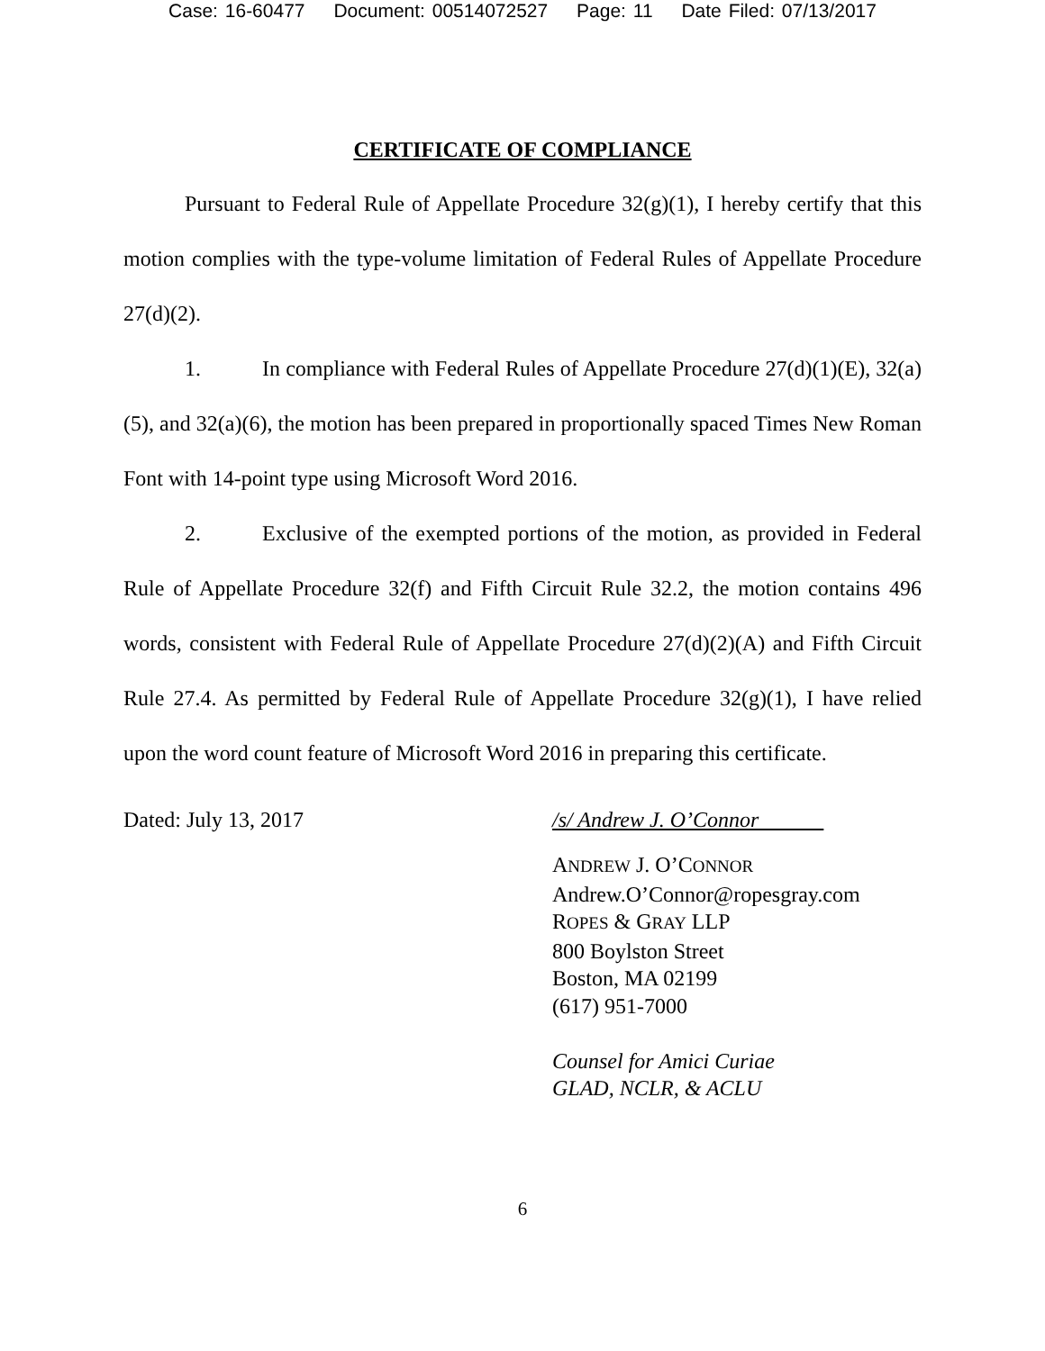Case: 16-60477 Document: 00514072527 Page: 11 Date Filed: 07/13/2017
CERTIFICATE OF COMPLIANCE
Pursuant to Federal Rule of Appellate Procedure 32(g)(1), I hereby certify that this motion complies with the type-volume limitation of Federal Rules of Appellate Procedure 27(d)(2).
1. In compliance with Federal Rules of Appellate Procedure 27(d)(1)(E), 32(a)(5), and 32(a)(6), the motion has been prepared in proportionally spaced Times New Roman Font with 14-point type using Microsoft Word 2016.
2. Exclusive of the exempted portions of the motion, as provided in Federal Rule of Appellate Procedure 32(f) and Fifth Circuit Rule 32.2, the motion contains 496 words, consistent with Federal Rule of Appellate Procedure 27(d)(2)(A) and Fifth Circuit Rule 27.4. As permitted by Federal Rule of Appellate Procedure 32(g)(1), I have relied upon the word count feature of Microsoft Word 2016 in preparing this certificate.
Dated: July 13, 2017 /s/ Andrew J. O’Connor
ANDREW J. O’CONNOR
Andrew.O’Connor@ropesgray.com
ROPES & GRAY LLP
800 Boylston Street
Boston, MA 02199
(617) 951-7000
Counsel for Amici Curiae
GLAD, NCLR, & ACLU
6